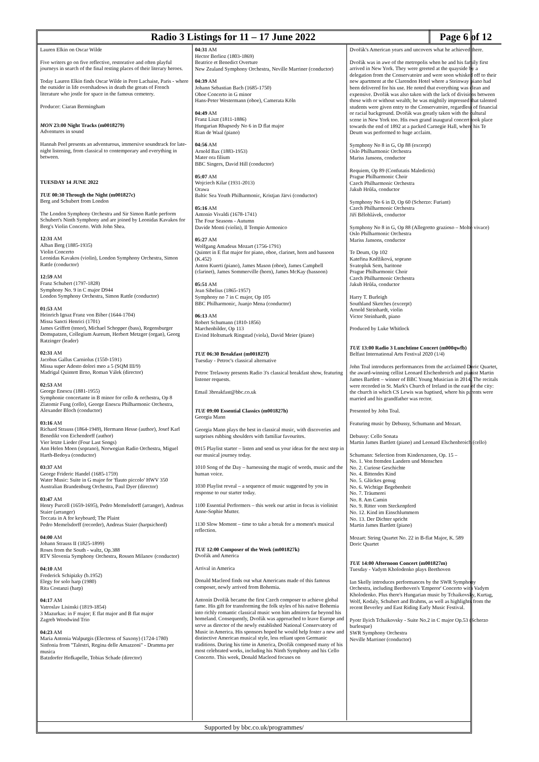Radio 3 Listings for 11 – 17 June 2022
Page 6 of 12
Lauren Elkin on Oscar Wilde
Five writers go on five reflective, restorative and often playful journeys in search of the final resting places of their literary heroes.
Today Lauren Elkin finds Oscar Wilde in Pere Lachaise, Paris - where the outsider in life overshadows in death the greats of French literature who jostle for space in the famous cemetery.
Producer: Ciaran Bermingham
MON 23:00 Night Tracks (m0018279)
Adventures in sound
Hannah Peel presents an adventurous, immersive soundtrack for late-night listening, from classical to contemporary and everything in between.
TUESDAY 14 JUNE 2022
TUE 00:30 Through the Night (m001827c)
Berg and Schubert from London
The London Symphony Orchestra and Sir Simon Rattle perform Schubert's Ninth Symphony and are joined by Leonidas Kavakos for Berg's Violin Concerto. With John Shea.
12:31 AM
Alban Berg (1885-1935)
Violin Concerto
Leonidas Kavakos (violin), London Symphony Orchestra, Simon Rattle (conductor)
12:59 AM
Franz Schubert (1797-1828)
Symphony No. 9 in C major D944
London Symphony Orchestra, Simon Rattle (conductor)
01:53 AM
Heinrich Ignaz Franz von Biber (1644-1704)
Missa Sancti Henrici (1701)
James Griffett (tenor), Michael Schopper (bass), Regensburger Domspatzen, Collegium Aureum, Herbert Metzger (organ), Georg Ratzinger (leader)
02:31 AM
Jacobus Gallus Carniolus (1550-1591)
Missa super Adesto dolori meo a 5 (SQM III/9)
Madrigal Quintett Brno, Roman Válek (director)
02:53 AM
George Enescu (1881-1955)
Symphonie concertante in B minor for cello & orchestra, Op 8
Zlatomir Fung (cello), George Enescu Philharmonic Orchestra, Alexander Bloch (conductor)
03:16 AM
Richard Strauss (1864-1949), Hermann Hesse (author), Josef Karl Benedikt von Eichendorff (author)
Vier letzte Lieder (Four Last Songs)
Ann Helen Moen (soprano), Norwegian Radio Orchestra, Miguel Harth-Bedoya (conductor)
03:37 AM
George Frideric Handel (1685-1759)
Water Music: Suite in G major for 'flauto piccolo' HWV 350
Australian Brandenburg Orchestra, Paul Dyer (director)
03:47 AM
Henry Purcell (1659-1695), Pedro Memelsdorff (arranger), Andreas Staier (arranger)
Toccata in A for keyboard; The Plaint
Pedro Memelsdorff (recorder), Andreas Staier (harpsichord)
04:00 AM
Johann Strauss II (1825-1899)
Roses from the South - waltz, Op.388
RTV Slovenia Symphony Orchestra, Rossen Milanov (conductor)
04:10 AM
Frederick Schipizky (b.1952)
Elegy for solo harp (1980)
Rita Costanzi (harp)
04:17 AM
Vatroslav Lisinski (1819-1854)
3 Mazurkas: in F major; E flat major and B flat major
Zagreb Woodwind Trio
04:23 AM
Maria Antonia Walpurgis (Electress of Saxony) (1724-1780)
Sinfonia from "Talestri, Regina delle Amazzoni" - Dramma per musica
Batzdorfer Hofkapelle, Tobias Schade (director)
04:31 AM
Hector Berlioz (1803-1869)
Beatrice et Benedict Overture
New Zealand Symphony Orchestra, Neville Marriner (conductor)
04:39 AM
Johann Sebastian Bach (1685-1750)
Oboe Concerto in G minor
Hans-Peter Westermann (oboe), Camerata Köln
04:49 AM
Franz Liszt (1811-1886)
Hungarian Rhapsody No 6 in D flat major
Rian de Waal (piano)
04:56 AM
Arnold Bax (1883-1953)
Mater ora filium
BBC Singers, David Hill (conductor)
05:07 AM
Wojciech Kilar (1931-2013)
Orawa
Baltic Sea Youth Philharmonic, Kristjan Järvi (conductor)
05:16 AM
Antonio Vivaldi (1678-1741)
The Four Seasons - Autumn
Davide Monti (violin), Il Tempio Armonico
05:27 AM
Wolfgang Amadeus Mozart (1756-1791)
Quintet in E flat major for piano, oboe, clarinet, horn and bassoon (K.452)
Anton Kuerti (piano), James Mason (oboe), James Campbell (clarinet), James Sommerville (horn), James McKay (bassoon)
05:51 AM
Jean Sibelius (1865-1957)
Symphony no 7 in C major, Op 105
BBC Philharmonic, Juanjo Mena (conductor)
06:13 AM
Robert Schumann (1810-1856)
Marchenbilder, Op 113
Eivind Holtsmark Ringstad (viola), David Meier (piano)
TUE 06:30 Breakfast (m001827f)
Tuesday - Petroc's classical alternative
Petroc Trelawny presents Radio 3's classical breakfast show, featuring listener requests.
Email 3breakfast@bbc.co.uk
TUE 09:00 Essential Classics (m001827h)
Georgia Mann
Georgia Mann plays the best in classical music, with discoveries and surprises rubbing shoulders with familiar favourites.
0915 Playlist starter – listen and send us your ideas for the next step in our musical journey today.
1010 Song of the Day – harnessing the magic of words, music and the human voice.
1030 Playlist reveal – a sequence of music suggested by you in response to our starter today.
1100 Essential Performers – this week our artist in focus is violinist Anne-Sophie Mutter.
1130 Slow Moment – time to take a break for a moment's musical reflection.
TUE 12:00 Composer of the Week (m001827k)
Dvořák and America
Arrival in America
Donald Macleod finds out what Americans made of this famous composer, newly arrived from Bohemia.
Antonín Dvořák became the first Czech composer to achieve global fame. His gift for transforming the folk styles of his native Bohemia into richly romantic classical music won him admirers far beyond his homeland. Consequently, Dvořák was approached to leave Europe and serve as director of the newly established National Conservatory of Music in America. His sponsors hoped he would help foster a new and distinctive American musical style, less reliant upon Germanic traditions. During his time in America, Dvořák composed many of his most celebrated works, including his Ninth Symphony and his Cello Concerto. This week, Donald Macleod focuses on
Dvořák's American years and uncovers what he achieved there.
Dvořák was in awe of the metropolis when he and his family first arrived in New York. They were greeted at the quayside by a delegation from the Conservatoire and were soon whisked off to their new apartment at the Clarendon Hotel where a Steinway piano had been delivered for his use. He noted that everything was clean and expensive. Dvořák was also taken with the lack of divisions between those with or without wealth; he was mightily impressed that talented students were given entry to the Conservatoire, regardless of financial or racial background. Dvořák was greatly taken with the cultural scene in New York too. His own grand inaugural concert took place towards the end of 1892 at a packed Carnegie Hall, where his Te Deum was performed to huge acclaim.
Symphony No 8 in G, Op 88 (excerpt)
Oslo Philharmonic Orchestra
Mariss Jansons, conductor
Requiem, Op 89 (Confutatis Maledictis)
Prague Philharmonic Choir
Czech Philharmonic Orchestra
Jakub Hrůša, conductor
Symphony No 6 in D, Op 60 (Scherzo: Furiant)
Czech Philharmonic Orchestra
Jiří Bělohlávek, conductor
Symphony No 8 in G, Op 88 (Allegretto grazioso – Molto vivace)
Oslo Philharmonic Orchestra
Mariss Jansons, conductor
Te Deum, Op 102
Kateřina Kněžíková, soprano
Svatopluk Sem, baritone
Prague Philharmonic Choir
Czech Philharmonic Orchestra
Jakub Hrůša, conductor
Harry T. Burleigh
Southland Sketches (excerpt)
Arnold Steinhardt, violin
Victor Steinhardt, piano
Produced by Luke Whitlock
TUE 13:00 Radio 3 Lunchtime Concert (m000qwfb)
Belfast International Arts Festival 2020 (1/4)
John Toal introduces performances from the acclaimed Doric Quartet, the award-winning cellist Leonard Elschenbroich and pianist Martin James Bartlett – winner of BBC Young Musician in 2014. The recitals were recorded in St. Mark's Church of Ireland in the east of the city: the church in which CS Lewis was baptised, where his parents were married and his grandfather was rector.
Presented by John Toal.
Featuring music by Debussy, Schumann and Mozart.
Debussy: Cello Sonata
Martin James Bartlett (piano) and Leonard Elschenbroich (cello)
Schumann: Selection from Kinderszenen, Op. 15 –
No. 1. Von fremden Landern und Menschen
No. 2. Curiose Geschichte
No. 4. Bittendes Kind
No. 5. Glückes genug
No. 6. Wichtige Begebenheit
No. 7. Träumerei
No. 8. Am Camin
No. 9. Ritter vom Steckenpferd
No. 12. Kind im Einschlummern
No. 13. Der Dichter spricht
Martin James Bartlett (piano)
Mozart: String Quartet No. 22 in B-flat Major, K. 589
Doric Quartet
TUE 14:00 Afternoon Concert (m001827m)
Tuesday - Vadym Kholodenko plays Beethoven
Ian Skelly introduces performances by the SWR Symphony Orchestra, including Beethoven's 'Emperor' Concerto with Vadym Kholodenko. Plus there's Hungarian music by Tchaikovsky, Kurtag, Wolf, Kodaly, Schubert and Brahms, as well as highlights from the recent Beverley and East Riding Early Music Festival.
Pyotr Ilyich Tchaikovsky - Suite No.2 in C major Op.53 (Scherzo burlesque)
SWR Symphony Orchestra
Neville Marriner (conductor)
Supported by bbc.co.uk/programmes/